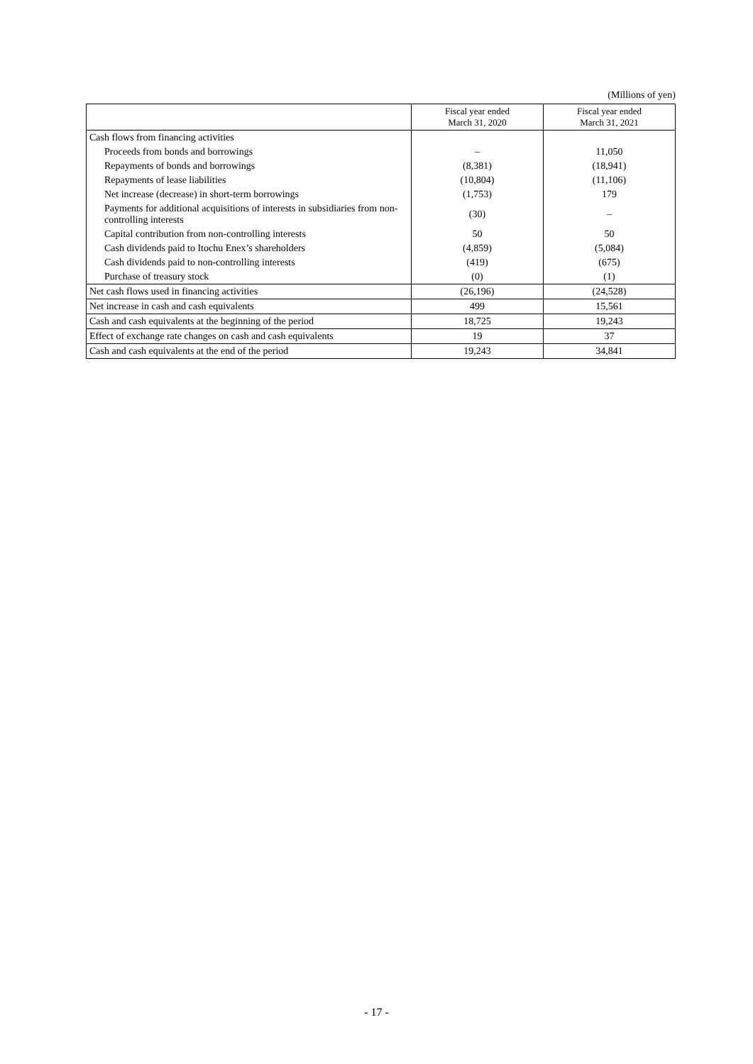(Millions of yen)
| | Fiscal year ended March 31, 2020 | Fiscal year ended March 31, 2021 |
| --- | --- | --- |
| Cash flows from financing activities | | |
| Proceeds from bonds and borrowings | – | 11,050 |
| Repayments of bonds and borrowings | (8,381) | (18,941) |
| Repayments of lease liabilities | (10,804) | (11,106) |
| Net increase (decrease) in short-term borrowings | (1,753) | 179 |
| Payments for additional acquisitions of interests in subsidiaries from non-controlling interests | (30) | – |
| Capital contribution from non-controlling interests | 50 | 50 |
| Cash dividends paid to Itochu Enex’s shareholders | (4,859) | (5,084) |
| Cash dividends paid to non-controlling interests | (419) | (675) |
| Purchase of treasury stock | (0) | (1) |
| Net cash flows used in financing activities | (26,196) | (24,528) |
| Net increase in cash and cash equivalents | 499 | 15,561 |
| Cash and cash equivalents at the beginning of the period | 18,725 | 19,243 |
| Effect of exchange rate changes on cash and cash equivalents | 19 | 37 |
| Cash and cash equivalents at the end of the period | 19,243 | 34,841 |
- 17 -